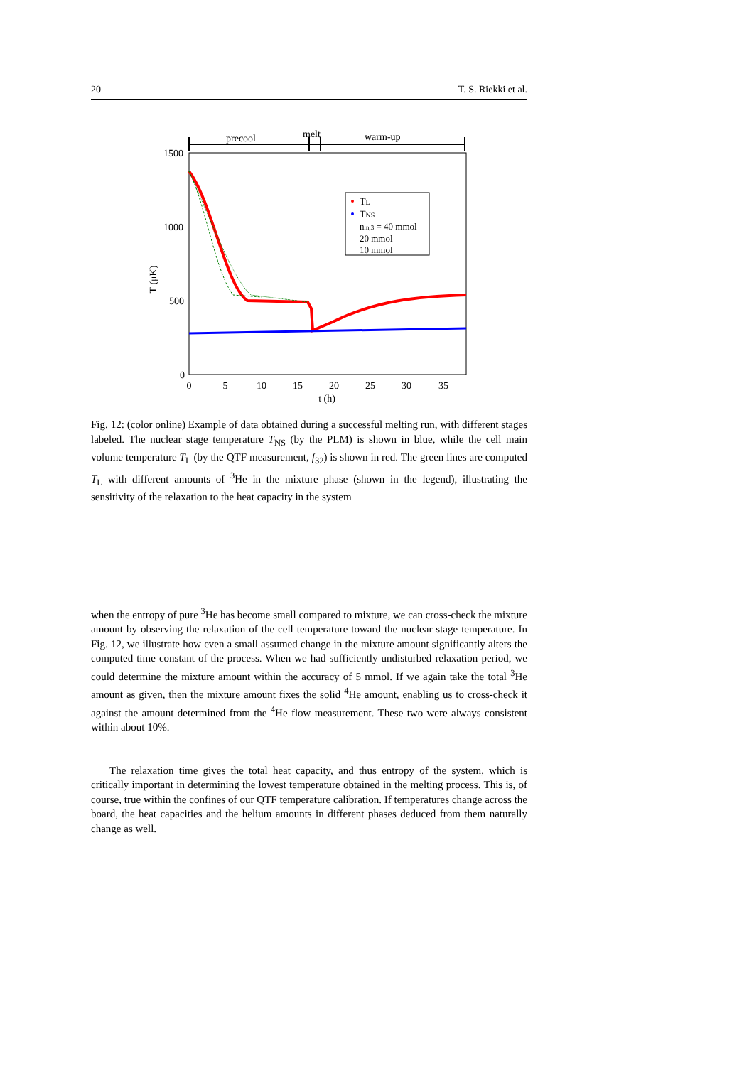20 T. S. Riekki et al.
precool
melt
warm-up
1500
1000
500
0
0
5
10
15
20
25
30
35
t (h)
T (μK)
TL
TNS
nm,3 = 40 mmol
20 mmol
10 mmol
Fig. 12: (color online) Example of data obtained during a successful melting run, with different stages labeled. The nuclear stage temperature T<sub>NS</sub> (by the PLM) is shown in blue, while the cell main volume temperature T<sub>L</sub> (by the QTF measurement, f<sub>32</sub>) is shown in red. The green lines are computed T<sub>L</sub> with different amounts of <sup>3</sup>He in the mixture phase (shown in the legend), illustrating the sensitivity of the relaxation to the heat capacity in the system
when the entropy of pure <sup>3</sup>He has become small compared to mixture, we can cross-check the mixture amount by observing the relaxation of the cell temperature toward the nuclear stage temperature. In Fig. 12, we illustrate how even a small assumed change in the mixture amount significantly alters the computed time constant of the process. When we had sufficiently undisturbed relaxation period, we could determine the mixture amount within the accuracy of 5 mmol. If we again take the total <sup>3</sup>He amount as given, then the mixture amount fixes the solid <sup>4</sup>He amount, enabling us to cross-check it against the amount determined from the <sup>4</sup>He flow measurement. These two were always consistent within about 10%.
The relaxation time gives the total heat capacity, and thus entropy of the system, which is critically important in determining the lowest temperature obtained in the melting process. This is, of course, true within the confines of our QTF temperature calibration. If temperatures change across the board, the heat capacities and the helium amounts in different phases deduced from them naturally change as well.